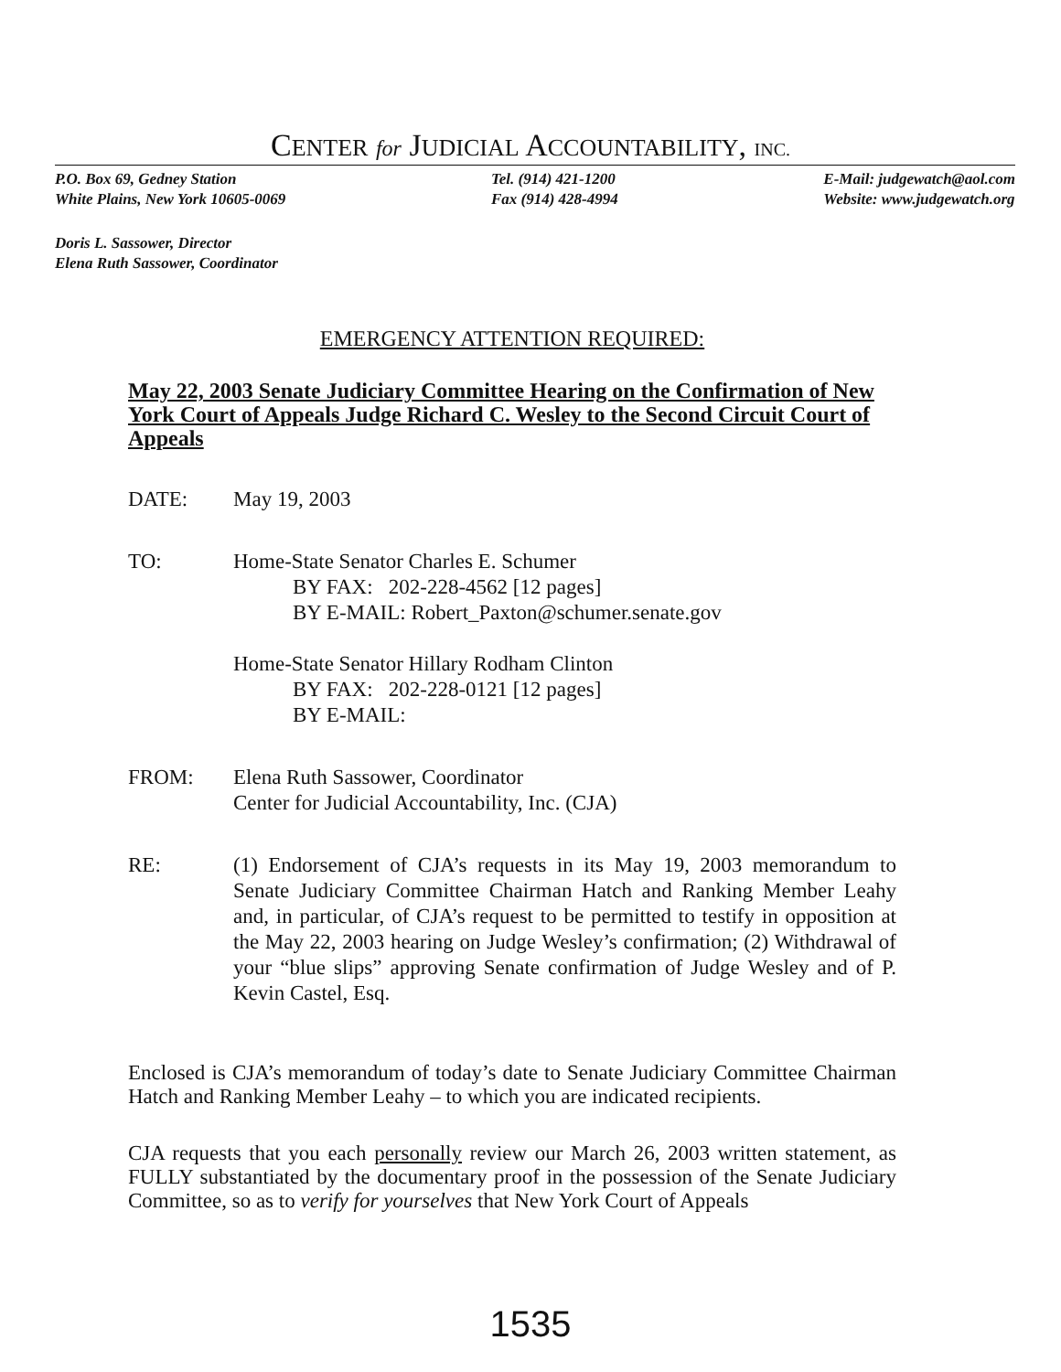CENTER for JUDICIAL ACCOUNTABILITY, INC.
P.O. Box 69, Gedney Station
White Plains, New York 10605-0069
Tel. (914) 421-1200
Fax (914) 428-4994
E-Mail: judgewatch@aol.com
Website: www.judgewatch.org
Doris L. Sassower, Director
Elena Ruth Sassower, Coordinator
EMERGENCY ATTENTION REQUIRED:
May 22, 2003 Senate Judiciary Committee Hearing on the Confirmation of New York Court of Appeals Judge Richard C. Wesley to the Second Circuit Court of Appeals
DATE: May 19, 2003
TO: Home-State Senator Charles E. Schumer
BY FAX: 202-228-4562 [12 pages]
BY E-MAIL: Robert_Paxton@schumer.senate.gov
Home-State Senator Hillary Rodham Clinton
BY FAX: 202-228-0121 [12 pages]
BY E-MAIL:
FROM: Elena Ruth Sassower, Coordinator
Center for Judicial Accountability, Inc. (CJA)
RE: (1) Endorsement of CJA’s requests in its May 19, 2003 memorandum to Senate Judiciary Committee Chairman Hatch and Ranking Member Leahy and, in particular, of CJA’s request to be permitted to testify in opposition at the May 22, 2003 hearing on Judge Wesley’s confirmation; (2) Withdrawal of your “blue slips” approving Senate confirmation of Judge Wesley and of P. Kevin Castel, Esq.
Enclosed is CJA’s memorandum of today’s date to Senate Judiciary Committee Chairman Hatch and Ranking Member Leahy – to which you are indicated recipients.
CJA requests that you each personally review our March 26, 2003 written statement, as FULLY substantiated by the documentary proof in the possession of the Senate Judiciary Committee, so as to verify for yourselves that New York Court of Appeals
1535